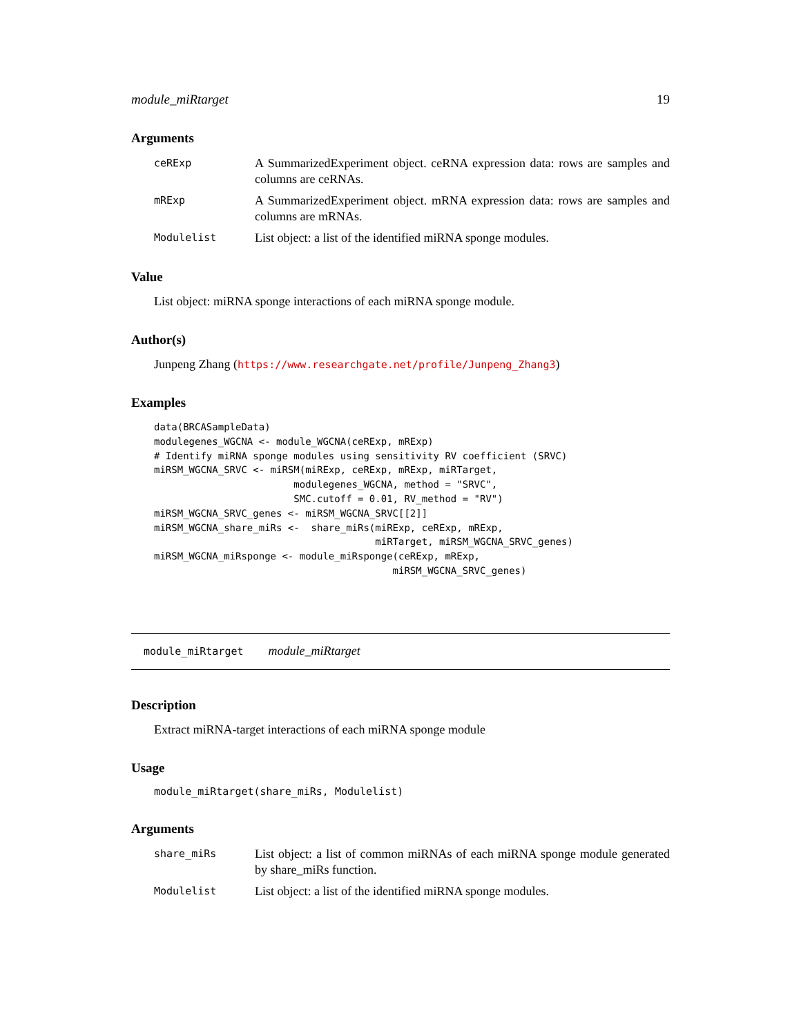module_miRtarget 19
Arguments
ceRExp A SummarizedExperiment object. ceRNA expression data: rows are samples and columns are ceRNAs.
mRExp A SummarizedExperiment object. mRNA expression data: rows are samples and columns are mRNAs.
Modulelist List object: a list of the identified miRNA sponge modules.
Value
List object: miRNA sponge interactions of each miRNA sponge module.
Author(s)
Junpeng Zhang (https://www.researchgate.net/profile/Junpeng_Zhang3)
Examples
data(BRCASampleData)
modulegenes_WGCNA <- module_WGCNA(ceRExp, mRExp)
# Identify miRNA sponge modules using sensitivity RV coefficient (SRVC)
miRSM_WGCNA_SRVC <- miRSM(miRExp, ceRExp, mRExp, miRTarget,
                        modulegenes_WGCNA, method = "SRVC",
                        SMC.cutoff = 0.01, RV_method = "RV")
miRSM_WGCNA_SRVC_genes <- miRSM_WGCNA_SRVC[[2]]
miRSM_WGCNA_share_miRs <-  share_miRs(miRExp, ceRExp, mRExp,
                                      miRTarget, miRSM_WGCNA_SRVC_genes)
miRSM_WGCNA_miRsponge <- module_miRsponge(ceRExp, mRExp,
                                         miRSM_WGCNA_SRVC_genes)
module_miRtarget module_miRtarget
Description
Extract miRNA-target interactions of each miRNA sponge module
Usage
module_miRtarget(share_miRs, Modulelist)
Arguments
share_miRs List object: a list of common miRNAs of each miRNA sponge module generated by share_miRs function.
Modulelist List object: a list of the identified miRNA sponge modules.